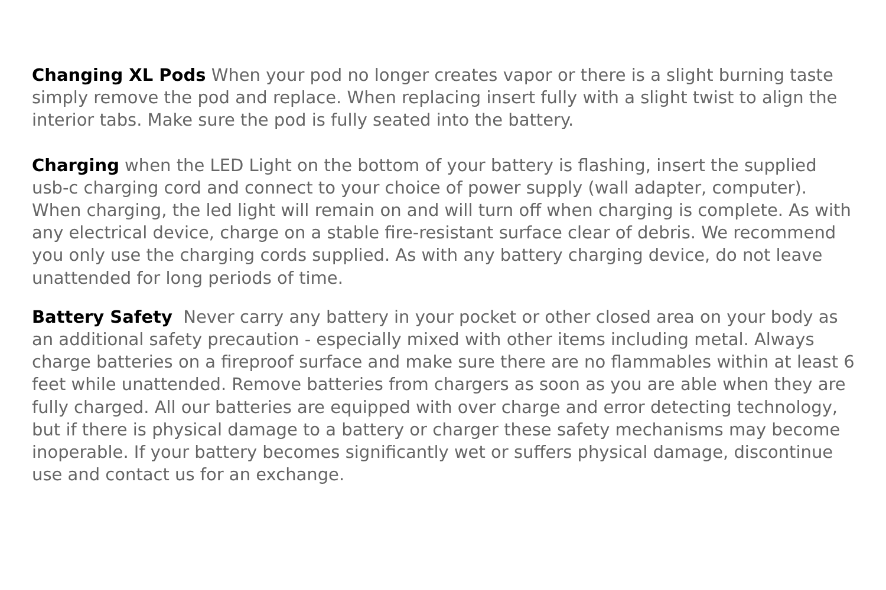Changing XL Pods When your pod no longer creates vapor or there is a slight burning taste simply remove the pod and replace. When replacing insert fully with a slight twist to align the interior tabs. Make sure the pod is fully seated into the battery.
Charging when the LED Light on the bottom of your battery is flashing, insert the supplied usb-c charging cord and connect to your choice of power supply (wall adapter, computer). When charging, the led light will remain on and will turn off when charging is complete. As with any electrical device, charge on a stable fire-resistant surface clear of debris. We recommend you only use the charging cords supplied. As with any battery charging device, do not leave unattended for long periods of time.
Battery Safety Never carry any battery in your pocket or other closed area on your body as an additional safety precaution - especially mixed with other items including metal. Always charge batteries on a fireproof surface and make sure there are no flammables within at least 6 feet while unattended. Remove batteries from chargers as soon as you are able when they are fully charged. All our batteries are equipped with over charge and error detecting technology, but if there is physical damage to a battery or charger these safety mechanisms may become inoperable. If your battery becomes significantly wet or suffers physical damage, discontinue use and contact us for an exchange.